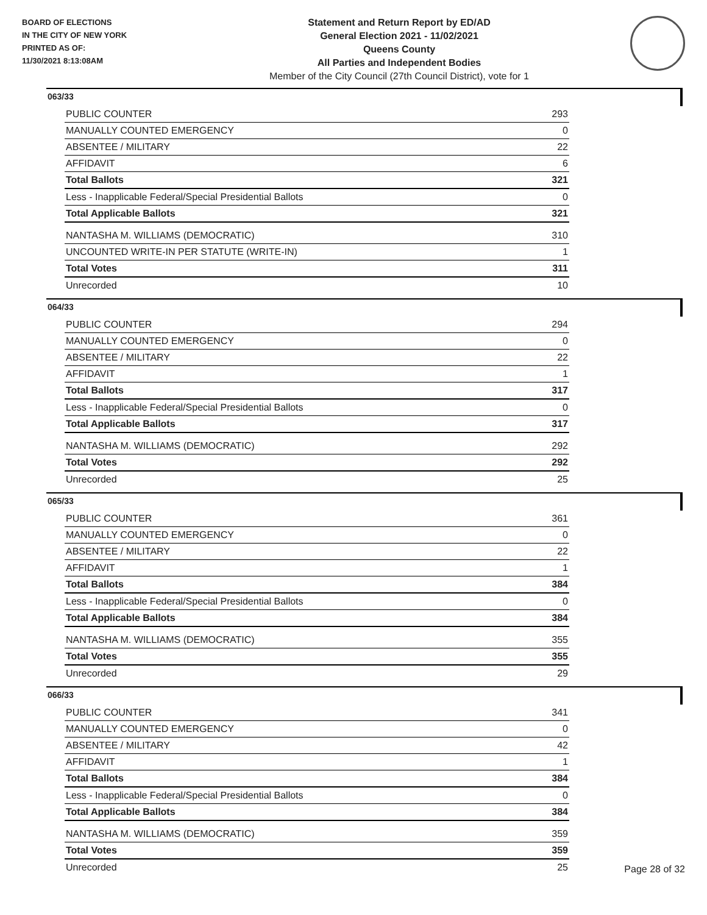BOARD OF ELECTIONS
IN THE CITY OF NEW YORK
PRINTED AS OF:
11/30/2021 8:13:08AM
Statement and Return Report by ED/AD
General Election 2021 - 11/02/2021
Queens County
All Parties and Independent Bodies
Member of the City Council (27th Council District), vote for 1
063/33
| PUBLIC COUNTER | 293 |
| MANUALLY COUNTED EMERGENCY | 0 |
| ABSENTEE / MILITARY | 22 |
| AFFIDAVIT | 6 |
| Total Ballots | 321 |
| Less - Inapplicable Federal/Special Presidential Ballots | 0 |
| Total Applicable Ballots | 321 |
| NANTASHA M. WILLIAMS (DEMOCRATIC) | 310 |
| UNCOUNTED WRITE-IN PER STATUTE (WRITE-IN) | 1 |
| Total Votes | 311 |
| Unrecorded | 10 |
064/33
| PUBLIC COUNTER | 294 |
| MANUALLY COUNTED EMERGENCY | 0 |
| ABSENTEE / MILITARY | 22 |
| AFFIDAVIT | 1 |
| Total Ballots | 317 |
| Less - Inapplicable Federal/Special Presidential Ballots | 0 |
| Total Applicable Ballots | 317 |
| NANTASHA M. WILLIAMS (DEMOCRATIC) | 292 |
| Total Votes | 292 |
| Unrecorded | 25 |
065/33
| PUBLIC COUNTER | 361 |
| MANUALLY COUNTED EMERGENCY | 0 |
| ABSENTEE / MILITARY | 22 |
| AFFIDAVIT | 1 |
| Total Ballots | 384 |
| Less - Inapplicable Federal/Special Presidential Ballots | 0 |
| Total Applicable Ballots | 384 |
| NANTASHA M. WILLIAMS (DEMOCRATIC) | 355 |
| Total Votes | 355 |
| Unrecorded | 29 |
066/33
| PUBLIC COUNTER | 341 |
| MANUALLY COUNTED EMERGENCY | 0 |
| ABSENTEE / MILITARY | 42 |
| AFFIDAVIT | 1 |
| Total Ballots | 384 |
| Less - Inapplicable Federal/Special Presidential Ballots | 0 |
| Total Applicable Ballots | 384 |
| NANTASHA M. WILLIAMS (DEMOCRATIC) | 359 |
| Total Votes | 359 |
| Unrecorded | 25 |
Page 28 of 32